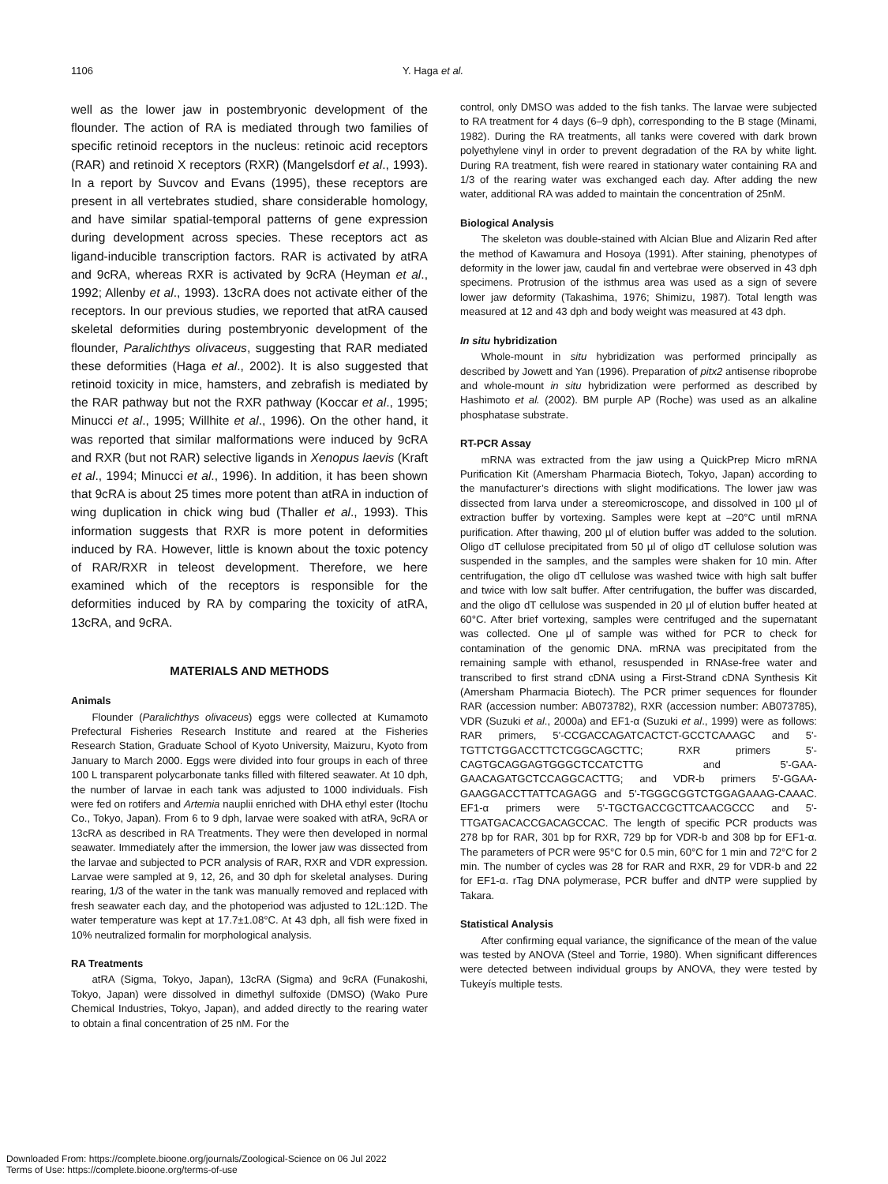1106 Y. Haga et al.
well as the lower jaw in postembryonic development of the flounder. The action of RA is mediated through two families of specific retinoid receptors in the nucleus: retinoic acid receptors (RAR) and retinoid X receptors (RXR) (Mangelsdorf et al., 1993). In a report by Suvcov and Evans (1995), these receptors are present in all vertebrates studied, share considerable homology, and have similar spatial-temporal patterns of gene expression during development across species. These receptors act as ligand-inducible transcription factors. RAR is activated by atRA and 9cRA, whereas RXR is activated by 9cRA (Heyman et al., 1992; Allenby et al., 1993). 13cRA does not activate either of the receptors. In our previous studies, we reported that atRA caused skeletal deformities during postembryonic development of the flounder, Paralichthys olivaceus, suggesting that RAR mediated these deformities (Haga et al., 2002). It is also suggested that retinoid toxicity in mice, hamsters, and zebrafish is mediated by the RAR pathway but not the RXR pathway (Koccar et al., 1995; Minucci et al., 1995; Willhite et al., 1996). On the other hand, it was reported that similar malformations were induced by 9cRA and RXR (but not RAR) selective ligands in Xenopus laevis (Kraft et al., 1994; Minucci et al., 1996). In addition, it has been shown that 9cRA is about 25 times more potent than atRA in induction of wing duplication in chick wing bud (Thaller et al., 1993). This information suggests that RXR is more potent in deformities induced by RA. However, little is known about the toxic potency of RAR/RXR in teleost development. Therefore, we here examined which of the receptors is responsible for the deformities induced by RA by comparing the toxicity of atRA, 13cRA, and 9cRA.
MATERIALS AND METHODS
Animals
Flounder (Paralichthys olivaceus) eggs were collected at Kumamoto Prefectural Fisheries Research Institute and reared at the Fisheries Research Station, Graduate School of Kyoto University, Maizuru, Kyoto from January to March 2000. Eggs were divided into four groups in each of three 100 L transparent polycarbonate tanks filled with filtered seawater. At 10 dph, the number of larvae in each tank was adjusted to 1000 individuals. Fish were fed on rotifers and Artemia nauplii enriched with DHA ethyl ester (Itochu Co., Tokyo, Japan). From 6 to 9 dph, larvae were soaked with atRA, 9cRA or 13cRA as described in RA Treatments. They were then developed in normal seawater. Immediately after the immersion, the lower jaw was dissected from the larvae and subjected to PCR analysis of RAR, RXR and VDR expression. Larvae were sampled at 9, 12, 26, and 30 dph for skeletal analyses. During rearing, 1/3 of the water in the tank was manually removed and replaced with fresh seawater each day, and the photoperiod was adjusted to 12L:12D. The water temperature was kept at 17.7±1.08°C. At 43 dph, all fish were fixed in 10% neutralized formalin for morphological analysis.
RA Treatments
atRA (Sigma, Tokyo, Japan), 13cRA (Sigma) and 9cRA (Funakoshi, Tokyo, Japan) were dissolved in dimethyl sulfoxide (DMSO) (Wako Pure Chemical Industries, Tokyo, Japan), and added directly to the rearing water to obtain a final concentration of 25 nM. For the
control, only DMSO was added to the fish tanks. The larvae were subjected to RA treatment for 4 days (6–9 dph), corresponding to the B stage (Minami, 1982). During the RA treatments, all tanks were covered with dark brown polyethylene vinyl in order to prevent degradation of the RA by white light. During RA treatment, fish were reared in stationary water containing RA and 1/3 of the rearing water was exchanged each day. After adding the new water, additional RA was added to maintain the concentration of 25nM.
Biological Analysis
The skeleton was double-stained with Alcian Blue and Alizarin Red after the method of Kawamura and Hosoya (1991). After staining, phenotypes of deformity in the lower jaw, caudal fin and vertebrae were observed in 43 dph specimens. Protrusion of the isthmus area was used as a sign of severe lower jaw deformity (Takashima, 1976; Shimizu, 1987). Total length was measured at 12 and 43 dph and body weight was measured at 43 dph.
In situ hybridization
Whole-mount in situ hybridization was performed principally as described by Jowett and Yan (1996). Preparation of pitx2 antisense riboprobe and whole-mount in situ hybridization were performed as described by Hashimoto et al. (2002). BM purple AP (Roche) was used as an alkaline phosphatase substrate.
RT-PCR Assay
mRNA was extracted from the jaw using a QuickPrep Micro mRNA Purification Kit (Amersham Pharmacia Biotech, Tokyo, Japan) according to the manufacturer’s directions with slight modifications. The lower jaw was dissected from larva under a stereomicroscope, and dissolved in 100 µl of extraction buffer by vortexing. Samples were kept at –20°C until mRNA purification. After thawing, 200 µl of elution buffer was added to the solution. Oligo dT cellulose precipitated from 50 µl of oligo dT cellulose solution was suspended in the samples, and the samples were shaken for 10 min. After centrifugation, the oligo dT cellulose was washed twice with high salt buffer and twice with low salt buffer. After centrifugation, the buffer was discarded, and the oligo dT cellulose was suspended in 20 µl of elution buffer heated at 60°C. After brief vortexing, samples were centrifuged and the supernatant was collected. One µl of sample was withed for PCR to check for contamination of the genomic DNA. mRNA was precipitated from the remaining sample with ethanol, resuspended in RNAse-free water and transcribed to first strand cDNA using a First-Strand cDNA Synthesis Kit (Amersham Pharmacia Biotech). The PCR primer sequences for flounder RAR (accession number: AB073782), RXR (accession number: AB073785), VDR (Suzuki et al., 2000a) and EF1-α (Suzuki et al., 1999) were as follows: RAR primers, 5'-CCGACCAGATCACTCT-GCCTCAAAGC and 5'-TGTTCTGGACCTTCTCGGCAGCTTC; RXR primers 5'-CAGTGCAGGAGTGGGCTCCATCTTG and 5'-GAA-GAACAGATGCTCCAGGCACTTG; and VDR-b primers 5'-GGAA-GAAGGACCTTATTCAGAGG and 5'-TGGGCGGTCTGGAGAAAG-CAAAC. EF1-α primers were 5'-TGCTGACCGCTTCAACGCCC and 5'-TTGATGACACCGACAGCCAC. The length of specific PCR products was 278 bp for RAR, 301 bp for RXR, 729 bp for VDR-b and 308 bp for EF1-α. The parameters of PCR were 95°C for 0.5 min, 60°C for 1 min and 72°C for 2 min. The number of cycles was 28 for RAR and RXR, 29 for VDR-b and 22 for EF1-α. rTag DNA polymerase, PCR buffer and dNTP were supplied by Takara.
Statistical Analysis
After confirming equal variance, the significance of the mean of the value was tested by ANOVA (Steel and Torrie, 1980). When significant differences were detected between individual groups by ANOVA, they were tested by Tukeyís multiple tests.
Downloaded From: https://complete.bioone.org/journals/Zoological-Science on 06 Jul 2022
Terms of Use: https://complete.bioone.org/terms-of-use